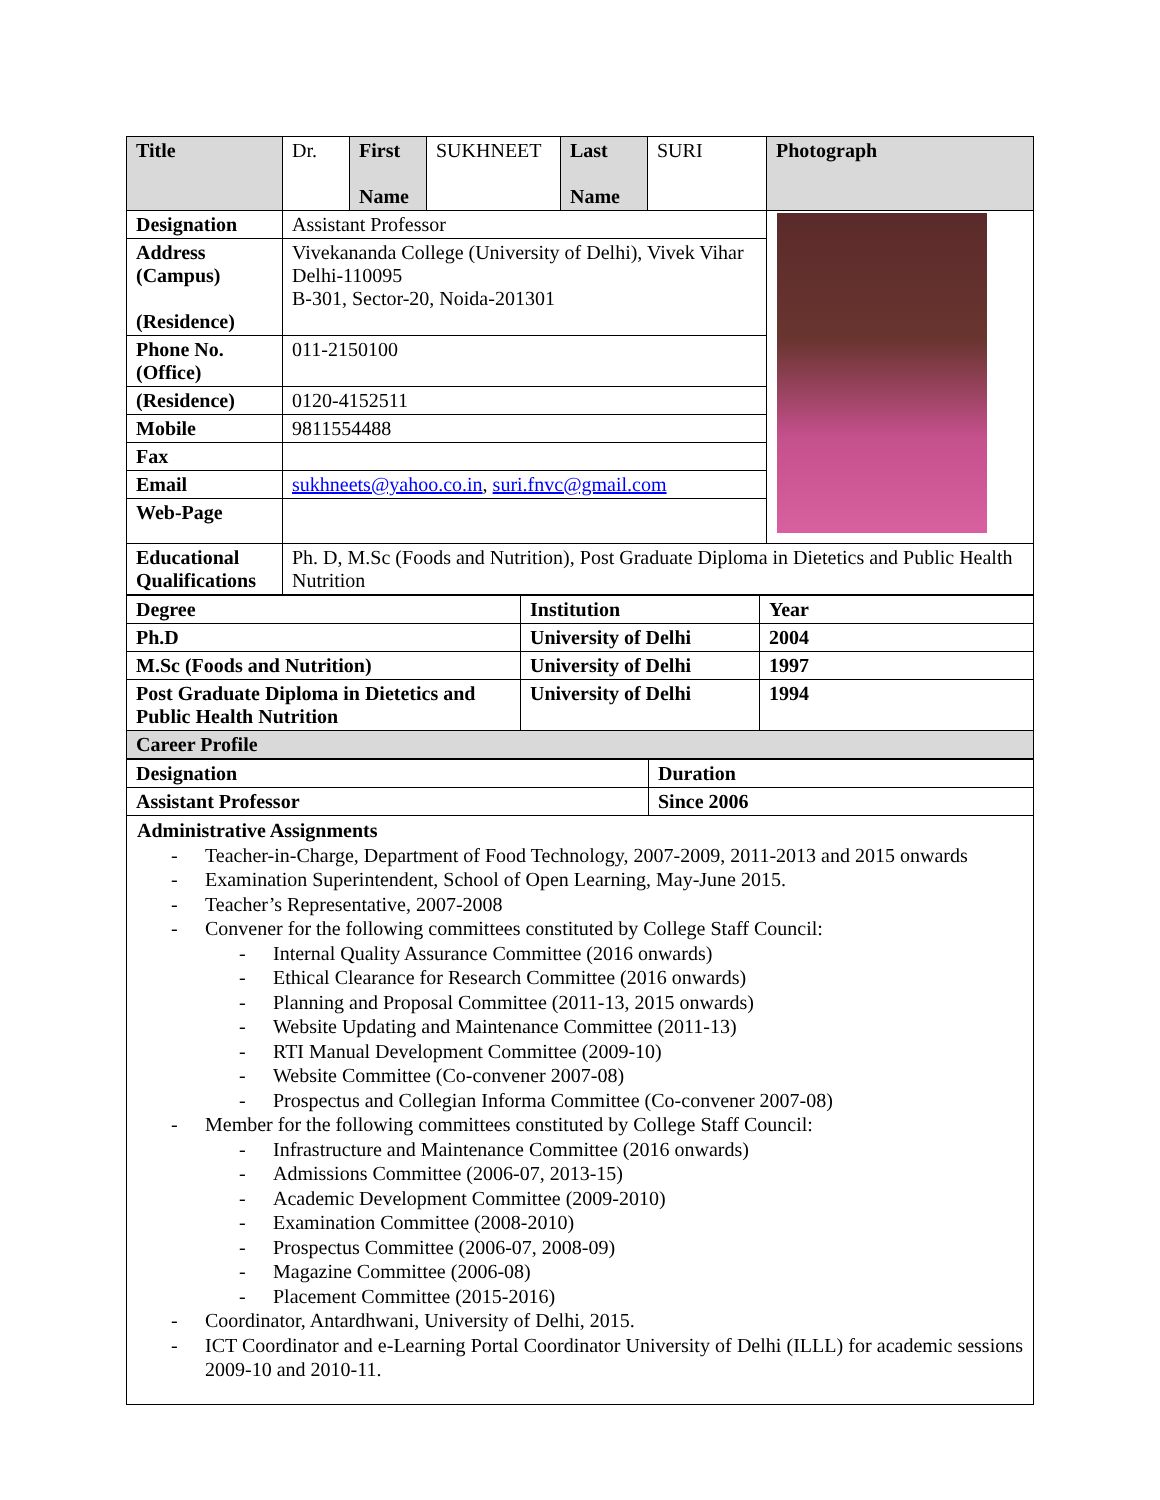| Title | Dr. | First Name | SUKHNEET | Last Name | SURI | Photograph |
| Designation | Assistant Professor | | | | | |
| Address (Campus) (Residence) | Vivekananda College (University of Delhi), Vivek Vihar Delhi-110095 B-301, Sector-20, Noida-201301 | | | | | |
| Phone No. (Office) | 011-2150100 | | | | | |
| (Residence) | 0120-4152511 | | | | | |
| Mobile | 9811554488 | | | | | |
| Fax | | | | | | |
| Email | sukhneets@yahoo.co.in , suri.fnvc@gmail.com | | | | | |
| Web-Page | | | | | | |
| Educational Qualifications | Ph. D, M.Sc (Foods and Nutrition), Post Graduate Diploma in Dietetics and Public Health Nutrition | | | | | |
| Degree | Institution | Year |
| --- | --- | --- |
| Ph.D | University of Delhi | 2004 |
| M.Sc (Foods and Nutrition) | University of Delhi | 1997 |
| Post Graduate Diploma in Dietetics and Public Health Nutrition | University of Delhi | 1994 |
| Career Profile | | |
| Designation | Duration |
| --- | --- |
| Assistant Professor | Since 2006 |
Administrative Assignments
- Teacher-in-Charge, Department of Food Technology, 2007-2009, 2011-2013 and 2015 onwards
- Examination Superintendent, School of Open Learning, May-June 2015.
- Teacher’s Representative, 2007-2008
- Convener for the following committees constituted by College Staff Council:
- Internal Quality Assurance Committee (2016 onwards)
- Ethical Clearance for Research Committee (2016 onwards)
- Planning and Proposal Committee (2011-13, 2015 onwards)
- Website Updating and Maintenance Committee (2011-13)
- RTI Manual Development Committee (2009-10)
- Website Committee (Co-convener 2007-08)
- Prospectus and Collegian Informa Committee (Co-convener 2007-08)
- Member for the following committees constituted by College Staff Council:
- Infrastructure and Maintenance Committee (2016 onwards)
- Admissions Committee (2006-07, 2013-15)
- Academic Development Committee (2009-2010)
- Examination Committee (2008-2010)
- Prospectus Committee (2006-07, 2008-09)
- Magazine Committee (2006-08)
- Placement Committee (2015-2016)
- Coordinator, Antardhwani, University of Delhi, 2015.
- ICT Coordinator and e-Learning Portal Coordinator University of Delhi (ILLL) for academic sessions 2009-10 and 2010-11.